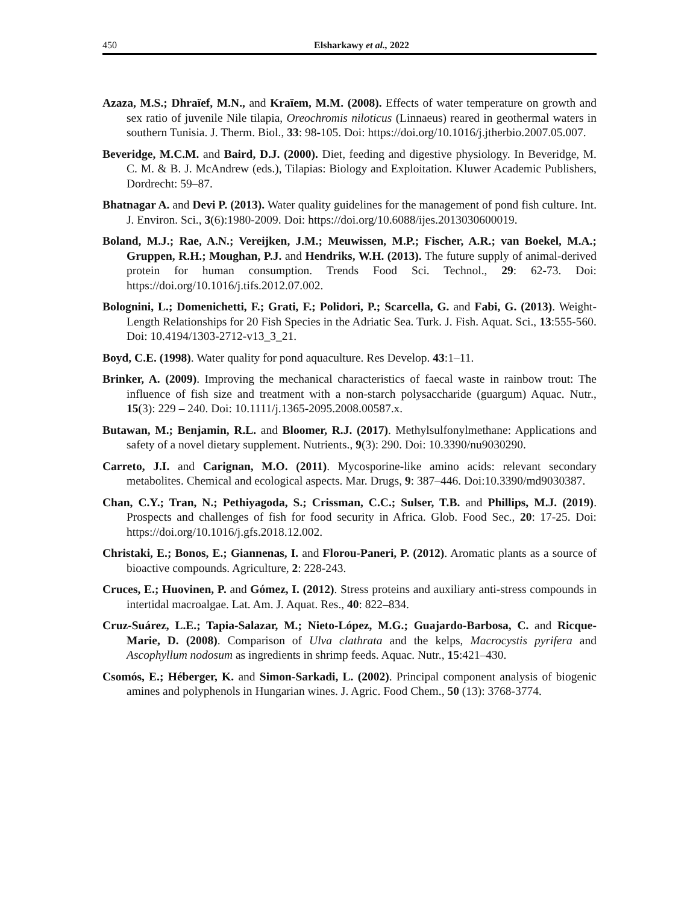450 Elsharkawy et al., 2022
Azaza, M.S.; Dhraïef, M.N., and Kraïem, M.M. (2008). Effects of water temperature on growth and sex ratio of juvenile Nile tilapia, Oreochromis niloticus (Linnaeus) reared in geothermal waters in southern Tunisia. J. Therm. Biol., 33: 98-105. Doi: https://doi.org/10.1016/j.jtherbio.2007.05.007.
Beveridge, M.C.M. and Baird, D.J. (2000). Diet, feeding and digestive physiology. In Beveridge, M. C. M. & B. J. McAndrew (eds.), Tilapias: Biology and Exploitation. Kluwer Academic Publishers, Dordrecht: 59–87.
Bhatnagar A. and Devi P. (2013). Water quality guidelines for the management of pond fish culture. Int. J. Environ. Sci., 3(6):1980-2009. Doi: https://doi.org/10.6088/ijes.2013030600019.
Boland, M.J.; Rae, A.N.; Vereijken, J.M.; Meuwissen, M.P.; Fischer, A.R.; van Boekel, M.A.; Gruppen, R.H.; Moughan, P.J. and Hendriks, W.H. (2013). The future supply of animal-derived protein for human consumption. Trends Food Sci. Technol., 29: 62-73. Doi: https://doi.org/10.1016/j.tifs.2012.07.002.
Bolognini, L.; Domenichetti, F.; Grati, F.; Polidori, P.; Scarcella, G. and Fabi, G. (2013). Weight-Length Relationships for 20 Fish Species in the Adriatic Sea. Turk. J. Fish. Aquat. Sci., 13:555-560. Doi: 10.4194/1303-2712-v13_3_21.
Boyd, C.E. (1998). Water quality for pond aquaculture. Res Develop. 43:1–11.
Brinker, A. (2009). Improving the mechanical characteristics of faecal waste in rainbow trout: The influence of fish size and treatment with a non-starch polysaccharide (guargum) Aquac. Nutr., 15(3): 229 – 240. Doi: 10.1111/j.1365-2095.2008.00587.x.
Butawan, M.; Benjamin, R.L. and Bloomer, R.J. (2017). Methylsulfonylmethane: Applications and safety of a novel dietary supplement. Nutrients., 9(3): 290. Doi: 10.3390/nu9030290.
Carreto, J.I. and Carignan, M.O. (2011). Mycosporine-like amino acids: relevant secondary metabolites. Chemical and ecological aspects. Mar. Drugs, 9: 387–446. Doi:10.3390/md9030387.
Chan, C.Y.; Tran, N.; Pethiyagoda, S.; Crissman, C.C.; Sulser, T.B. and Phillips, M.J. (2019). Prospects and challenges of fish for food security in Africa. Glob. Food Sec., 20: 17-25. Doi: https://doi.org/10.1016/j.gfs.2018.12.002.
Christaki, E.; Bonos, E.; Giannenas, I. and Florou-Paneri, P. (2012). Aromatic plants as a source of bioactive compounds. Agriculture, 2: 228-243.
Cruces, E.; Huovinen, P. and Gómez, I. (2012). Stress proteins and auxiliary anti-stress compounds in intertidal macroalgae. Lat. Am. J. Aquat. Res., 40: 822–834.
Cruz-Suárez, L.E.; Tapia-Salazar, M.; Nieto-López, M.G.; Guajardo-Barbosa, C. and Ricque-Marie, D. (2008). Comparison of Ulva clathrata and the kelps, Macrocystis pyrifera and Ascophyllum nodosum as ingredients in shrimp feeds. Aquac. Nutr., 15:421–430.
Csomós, E.; Héberger, K. and Simon-Sarkadi, L. (2002). Principal component analysis of biogenic amines and polyphenols in Hungarian wines. J. Agric. Food Chem., 50 (13): 3768-3774.